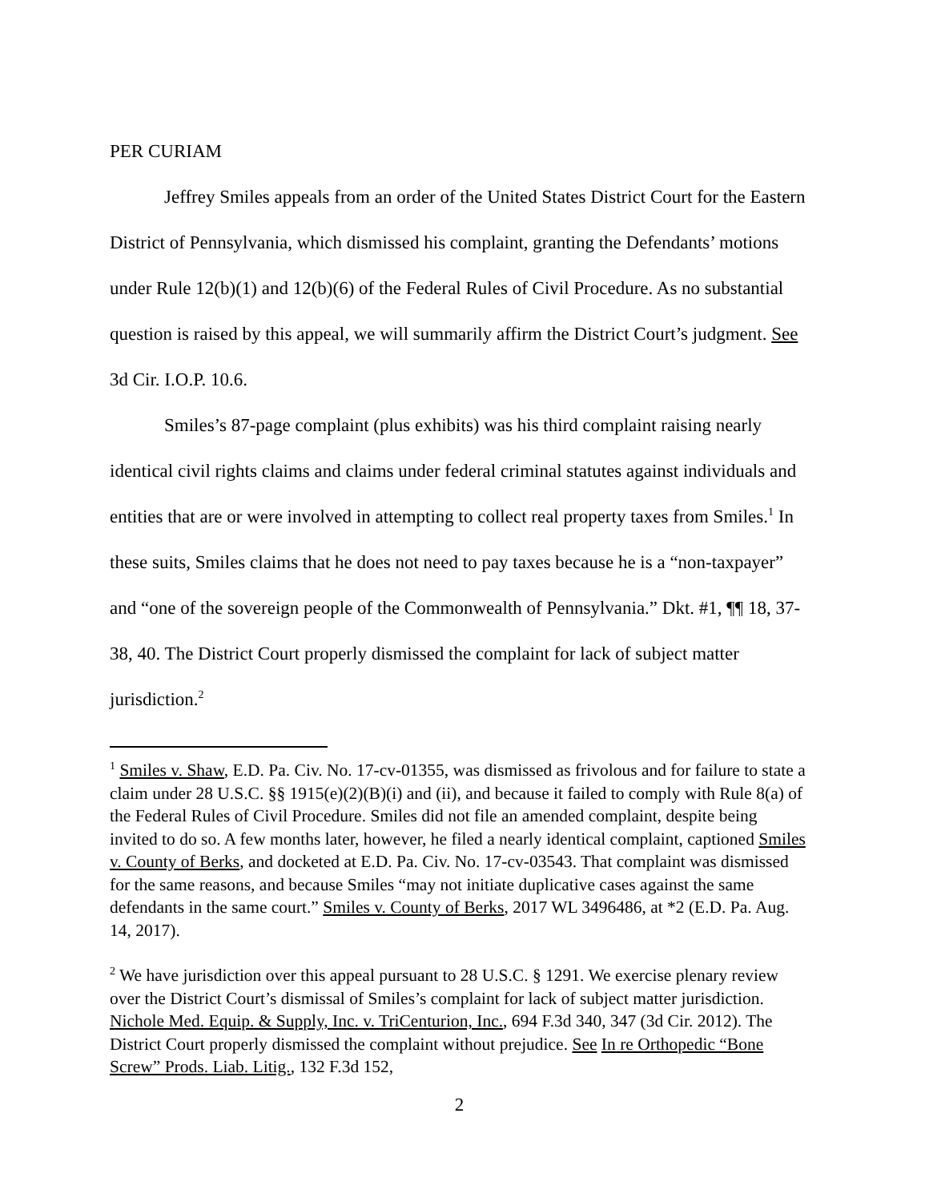PER CURIAM
Jeffrey Smiles appeals from an order of the United States District Court for the Eastern District of Pennsylvania, which dismissed his complaint, granting the Defendants’ motions under Rule 12(b)(1) and 12(b)(6) of the Federal Rules of Civil Procedure. As no substantial question is raised by this appeal, we will summarily affirm the District Court’s judgment. See 3d Cir. I.O.P. 10.6.
Smiles’s 87-page complaint (plus exhibits) was his third complaint raising nearly identical civil rights claims and claims under federal criminal statutes against individuals and entities that are or were involved in attempting to collect real property taxes from Smiles.<sup>1</sup> In these suits, Smiles claims that he does not need to pay taxes because he is a “non-taxpayer” and “one of the sovereign people of the Commonwealth of Pennsylvania.” Dkt. #1, ¶¶ 18, 37-38, 40. The District Court properly dismissed the complaint for lack of subject matter jurisdiction.<sup>2</sup>
<sup>1</sup> Smiles v. Shaw, E.D. Pa. Civ. No. 17-cv-01355, was dismissed as frivolous and for failure to state a claim under 28 U.S.C. §§ 1915(e)(2)(B)(i) and (ii), and because it failed to comply with Rule 8(a) of the Federal Rules of Civil Procedure. Smiles did not file an amended complaint, despite being invited to do so. A few months later, however, he filed a nearly identical complaint, captioned Smiles v. County of Berks, and docketed at E.D. Pa. Civ. No. 17-cv-03543. That complaint was dismissed for the same reasons, and because Smiles “may not initiate duplicative cases against the same defendants in the same court.” Smiles v. County of Berks, 2017 WL 3496486, at *2 (E.D. Pa. Aug. 14, 2017).
<sup>2</sup> We have jurisdiction over this appeal pursuant to 28 U.S.C. § 1291. We exercise plenary review over the District Court’s dismissal of Smiles’s complaint for lack of subject matter jurisdiction. Nichole Med. Equip. & Supply, Inc. v. TriCenturion, Inc., 694 F.3d 340, 347 (3d Cir. 2012). The District Court properly dismissed the complaint without prejudice. See In re Orthopedic “Bone Screw” Prods. Liab. Litig., 132 F.3d 152,
2